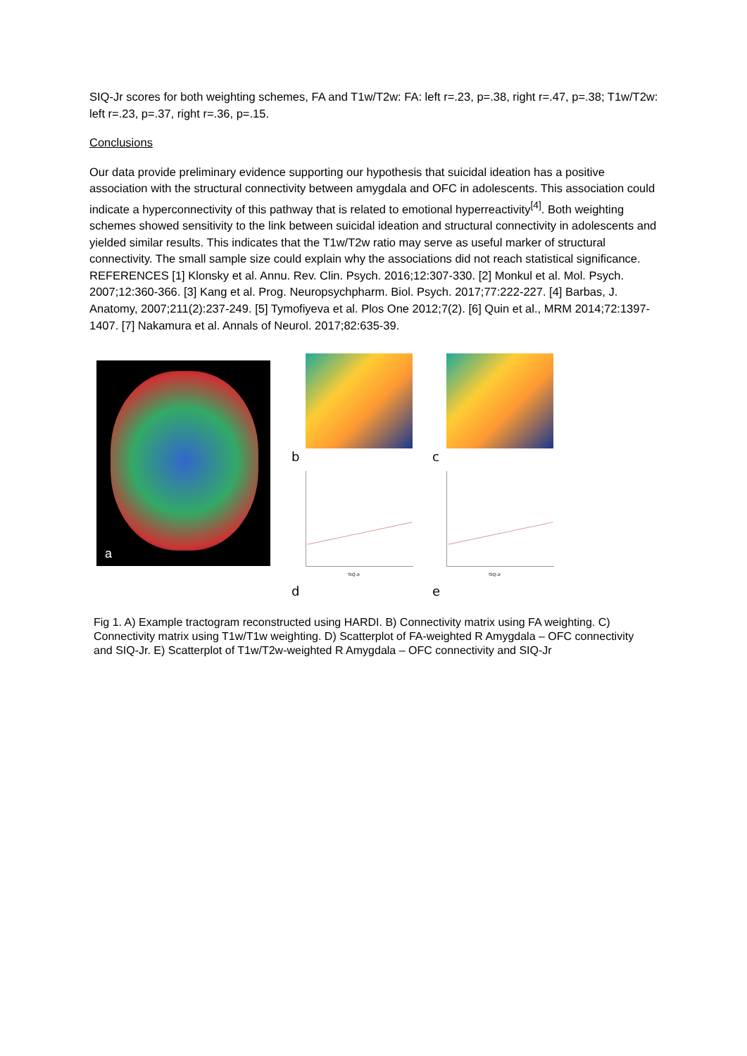SIQ-Jr scores for both weighting schemes, FA and T1w/T2w: FA: left r=.23, p=.38, right r=.47, p=.38; T1w/T2w: left r=.23, p=.37, right r=.36, p=.15.
Conclusions
Our data provide preliminary evidence supporting our hypothesis that suicidal ideation has a positive association with the structural connectivity between amygdala and OFC in adolescents. This association could indicate a hyperconnectivity of this pathway that is related to emotional hyperreactivity<sup>[4]</sup>. Both weighting schemes showed sensitivity to the link between suicidal ideation and structural connectivity in adolescents and yielded similar results. This indicates that the T1w/T2w ratio may serve as useful marker of structural connectivity. The small sample size could explain why the associations did not reach statistical significance. REFERENCES [1] Klonsky et al. Annu. Rev. Clin. Psych. 2016;12:307-330. [2] Monkul et al. Mol. Psych. 2007;12:360-366. [3] Kang et al. Prog. Neuropsychpharm. Biol. Psych. 2017;77:222-227. [4] Barbas, J. Anatomy, 2007;211(2):237-249. [5] Tymofiyeva et al. Plos One 2012;7(2). [6] Quin et al., MRM 2014;72:1397-1407. [7] Nakamura et al. Annals of Neurol. 2017;82:635-39.
a
b
c
SIQ-Jr
d
SIQ-Jr
e
Fig 1. A) Example tractogram reconstructed using HARDI. B) Connectivity matrix using FA weighting. C) Connectivity matrix using T1w/T1w weighting. D) Scatterplot of FA-weighted R Amygdala – OFC connectivity and SIQ-Jr. E) Scatterplot of T1w/T2w-weighted R Amygdala – OFC connectivity and SIQ-Jr